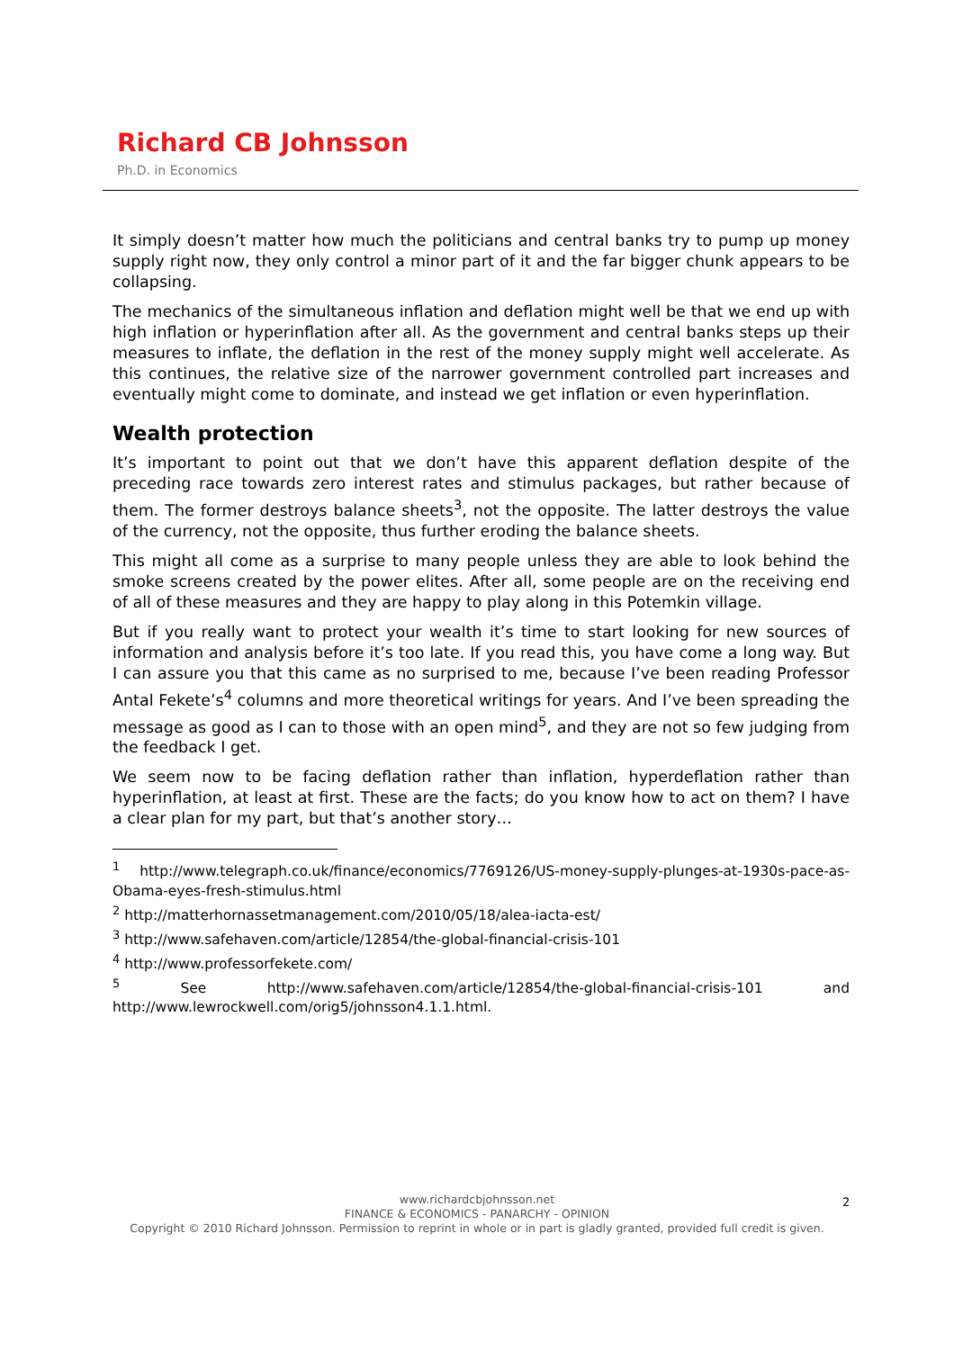Richard CB Johnsson
Ph.D. in Economics
It simply doesn’t matter how much the politicians and central banks try to pump up money supply right now, they only control a minor part of it and the far bigger chunk appears to be collapsing.
The mechanics of the simultaneous inflation and deflation might well be that we end up with high inflation or hyperinflation after all. As the government and central banks steps up their measures to inflate, the deflation in the rest of the money supply might well accelerate. As this continues, the relative size of the narrower government controlled part increases and eventually might come to dominate, and instead we get inflation or even hyperinflation.
Wealth protection
It’s important to point out that we don’t have this apparent deflation despite of the preceding race towards zero interest rates and stimulus packages, but rather because of them. The former destroys balance sheets<sup>3</sup>, not the opposite. The latter destroys the value of the currency, not the opposite, thus further eroding the balance sheets.
This might all come as a surprise to many people unless they are able to look behind the smoke screens created by the power elites. After all, some people are on the receiving end of all of these measures and they are happy to play along in this Potemkin village.
But if you really want to protect your wealth it’s time to start looking for new sources of information and analysis before it’s too late. If you read this, you have come a long way. But I can assure you that this came as no surprised to me, because I’ve been reading Professor Antal Fekete’s<sup>4</sup> columns and more theoretical writings for years. And I’ve been spreading the message as good as I can to those with an open mind<sup>5</sup>, and they are not so few judging from the feedback I get.
We seem now to be facing deflation rather than inflation, hyperdeflation rather than hyperinflation, at least at first. These are the facts; do you know how to act on them? I have a clear plan for my part, but that’s another story…
<sup>1</sup> http://www.telegraph.co.uk/finance/economics/7769126/US-money-supply-plunges-at-1930s-pace-as-Obama-eyes-fresh-stimulus.html
<sup>2</sup> http://matterhornassetmanagement.com/2010/05/18/alea-iacta-est/
<sup>3</sup> http://www.safehaven.com/article/12854/the-global-financial-crisis-101
<sup>4</sup> http://www.professorfekete.com/
<sup>5</sup> See http://www.safehaven.com/article/12854/the-global-financial-crisis-101 and http://www.lewrockwell.com/orig5/johnsson4.1.1.html.
www.richardcbjohnsson.net
FINANCE & ECONOMICS - PANARCHY - OPINION
Copyright © 2010 Richard Johnsson. Permission to reprint in whole or in part is gladly granted, provided full credit is given.
2